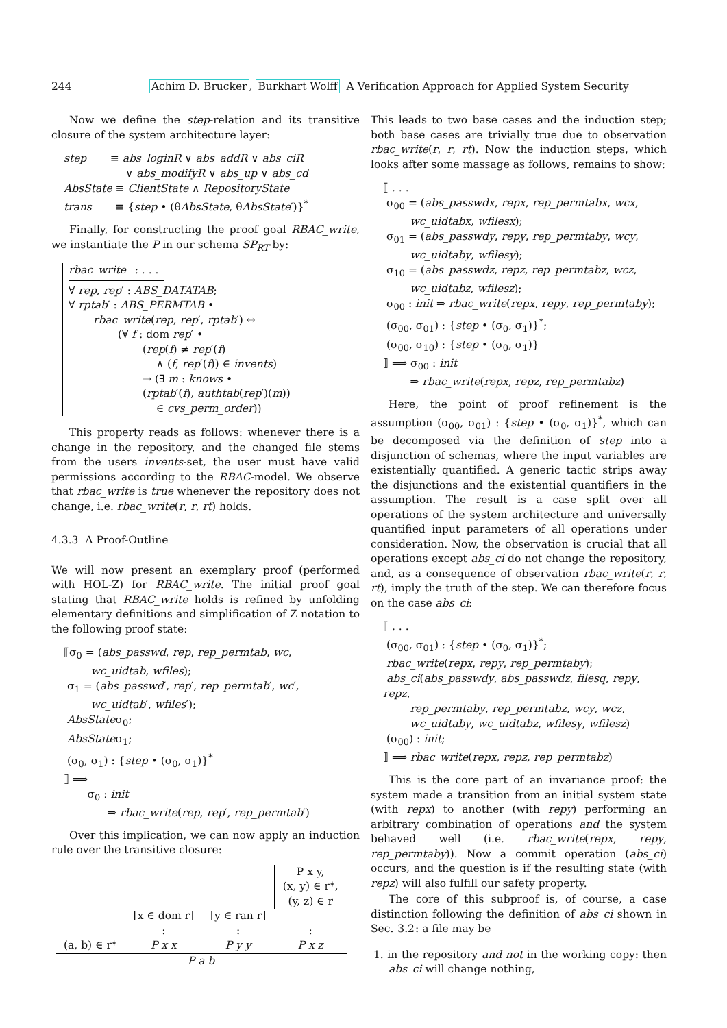244 Achim D. Brucker, Burkhart Wolff A Verification Approach for Applied System Security
Now we define the step-relation and its transitive closure of the system architecture layer:
step ≡ abs_loginR ∨ abs_addR ∨ abs_ciR
∨ abs_modifyR ∨ abs_up ∨ abs_cd
AbsState ≡ ClientState ∧ RepositoryState
trans ≡ {step • (θAbsState, θAbsState′)}<sup>*</sup>
Finally, for constructing the proof goal RBAC_write, we instantiate the P in our schema SP<sub>RT</sub> by:
rbac_write_ : . . .
∀ rep, rep′ : ABS_DATATAB;
∀ rptab′ : ABS_PERMTAB •
rbac_write(rep, rep′, rptab′) ⇔
(∀ f : dom rep′ •
(rep(f) ≠ rep′(f)
∧ (f, rep′(f)) ∈ invents)
⇒ (∃ m : knows •
(rptab′(f), authtab(rep′)(m))
∈ cvs_perm_order))
This property reads as follows: whenever there is a change in the repository, and the changed file stems from the users invents-set, the user must have valid permissions according to the RBAC-model. We observe that rbac_write is true whenever the repository does not change, i.e. rbac_write(r, r, rt) holds.
4.3.3 A Proof-Outline
We will now present an exemplary proof (performed with HOL-Z) for RBAC_write. The initial proof goal stating that RBAC_write holds is refined by unfolding elementary definitions and simplification of Z notation to the following proof state:
⟦σ<sub>0</sub> = (abs_passwd, rep, rep_permtab, wc,
wc_uidtab, wfiles);
σ<sub>1</sub> = (abs_passwd′, rep′, rep_permtab′, wc′,
wc_uidtab′, wfiles′);
AbsStateσ<sub>0</sub>;
AbsStateσ<sub>1</sub>;
(σ<sub>0</sub>, σ<sub>1</sub>) : {step • (σ<sub>0</sub>, σ<sub>1</sub>)}<sup>*</sup>
⟧ ⟹
σ<sub>0</sub> : init
⇒ rbac_write(rep, rep′, rep_permtab′)
Over this implication, we can now apply an induction rule over the transitive closure:
| | | | P x y, (x, y) ∈ r*, (y, z) ∈ r |
| (a, b) ∈ r* | [x ∈ dom r] : P x x | [y ∈ ran r] : P y y | : P x z |
| P a b | | | |
This leads to two base cases and the induction step; both base cases are trivially true due to observation rbac_write(r, r, rt). Now the induction steps, which looks after some massage as follows, remains to show:
⟦ . . .
σ<sub>00</sub> = (abs_passwdx, repx, rep_permtabx, wcx,
wc_uidtabx, wfilesx);
σ<sub>01</sub> = (abs_passwdy, repy, rep_permtaby, wcy,
wc_uidtaby, wfilesy);
σ<sub>10</sub> = (abs_passwdz, repz, rep_permtabz, wcz,
wc_uidtabz, wfilesz);
σ<sub>00</sub> : init ⇒ rbac_write(repx, repy, rep_permtaby);
(σ<sub>00</sub>, σ<sub>01</sub>) : {step • (σ<sub>0</sub>, σ<sub>1</sub>)}<sup>*</sup>;
(σ<sub>00</sub>, σ<sub>10</sub>) : {step • (σ<sub>0</sub>, σ<sub>1</sub>)}
⟧ ⟹ σ<sub>00</sub> : init
⇒ rbac_write(repx, repz, rep_permtabz)
Here, the point of proof refinement is the assumption (σ<sub>00</sub>, σ<sub>01</sub>) : {step • (σ<sub>0</sub>, σ<sub>1</sub>)}<sup>*</sup>, which can be decomposed via the definition of step into a disjunction of schemas, where the input variables are existentially quantified. A generic tactic strips away the disjunctions and the existential quantifiers in the assumption. The result is a case split over all operations of the system architecture and universally quantified input parameters of all operations under consideration. Now, the observation is crucial that all operations except abs_ci do not change the repository, and, as a consequence of observation rbac_write(r, r, rt), imply the truth of the step. We can therefore focus on the case abs_ci:
⟦ . . .
(σ<sub>00</sub>, σ<sub>01</sub>) : {step • (σ<sub>0</sub>, σ<sub>1</sub>)}<sup>*</sup>;
rbac_write(repx, repy, rep_permtaby);
abs_ci(abs_passwdy, abs_passwdz, filesq, repy, repz,
rep_permtaby, rep_permtabz, wcy, wcz,
wc_uidtaby, wc_uidtabz, wfilesy, wfilesz)
(σ<sub>00</sub>) : init;
⟧ ⟹ rbac_write(repx, repz, rep_permtabz)
This is the core part of an invariance proof: the system made a transition from an initial system state (with repx) to another (with repy) performing an arbitrary combination of operations and the system behaved well (i.e. rbac_write(repx, repy, rep_permtaby)). Now a commit operation (abs_ci) occurs, and the question is if the resulting state (with repz) will also fulfill our safety property.
The core of this subproof is, of course, a case distinction following the definition of abs_ci shown in Sec. 3.2: a file may be
1. in the repository and not in the working copy: then abs_ci will change nothing,